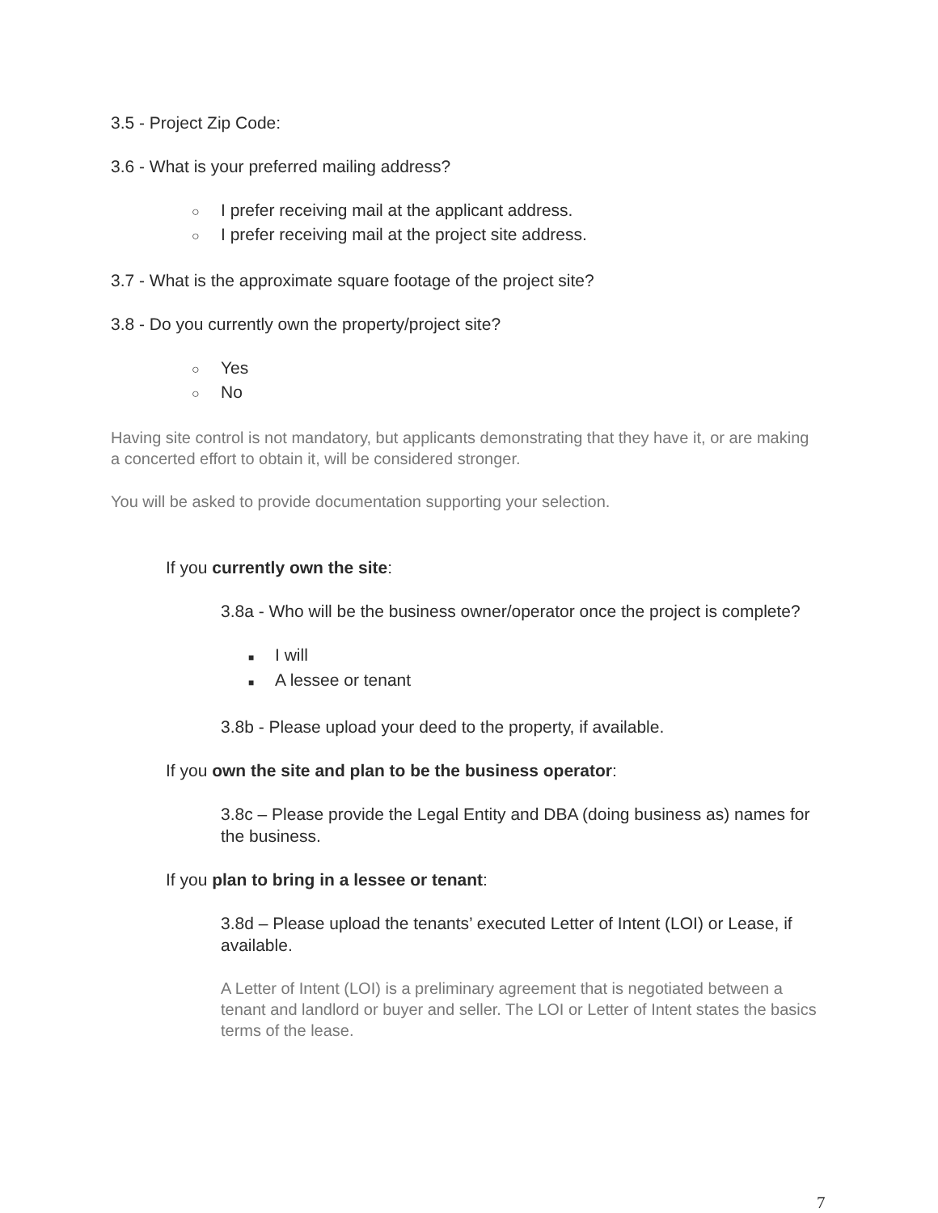3.5 - Project Zip Code:
3.6 - What is your preferred mailing address?
○ I prefer receiving mail at the applicant address.
○ I prefer receiving mail at the project site address.
3.7 - What is the approximate square footage of the project site?
3.8 - Do you currently own the property/project site?
○ Yes
○ No
Having site control is not mandatory, but applicants demonstrating that they have it, or are making a concerted effort to obtain it, will be considered stronger.
You will be asked to provide documentation supporting your selection.
If you currently own the site:
3.8a - Who will be the business owner/operator once the project is complete?
■ I will
■ A lessee or tenant
3.8b - Please upload your deed to the property, if available.
If you own the site and plan to be the business operator:
3.8c – Please provide the Legal Entity and DBA (doing business as) names for the business.
If you plan to bring in a lessee or tenant:
3.8d – Please upload the tenants’ executed Letter of Intent (LOI) or Lease, if available.
A Letter of Intent (LOI) is a preliminary agreement that is negotiated between a tenant and landlord or buyer and seller. The LOI or Letter of Intent states the basics terms of the lease.
7